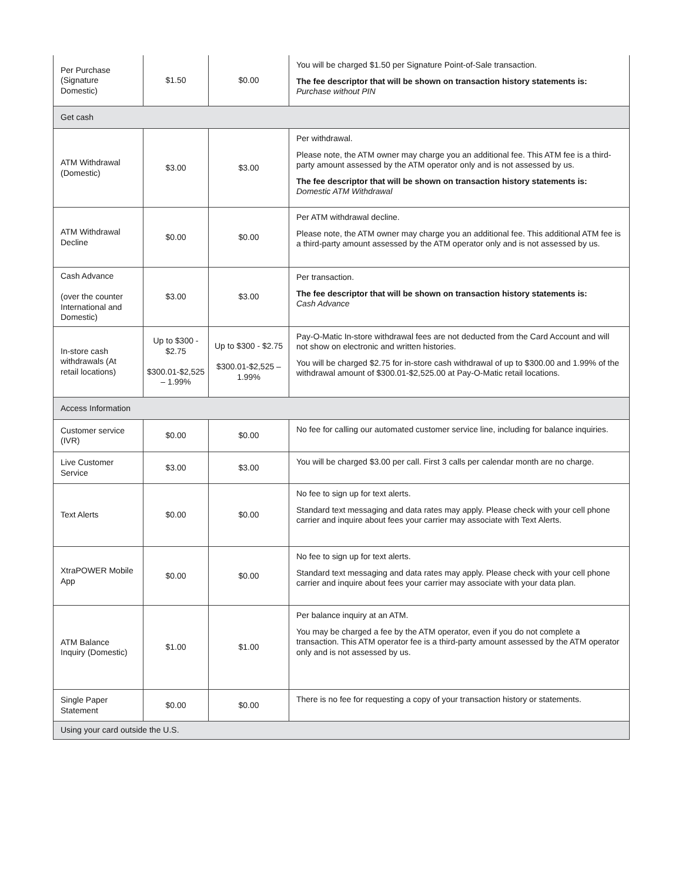| Per Purchase (Signature Domestic) | $1.50 | $0.00 | You will be charged $1.50 per Signature Point-of-Sale transaction. The fee descriptor that will be shown on transaction history statements is: Purchase without PIN |
| Get cash | | | |
| ATM Withdrawal (Domestic) | $3.00 | $3.00 | Per withdrawal. Please note, the ATM owner may charge you an additional fee. This ATM fee is a third-party amount assessed by the ATM operator only and is not assessed by us. The fee descriptor that will be shown on transaction history statements is: Domestic ATM Withdrawal |
| ATM Withdrawal Decline | $0.00 | $0.00 | Per ATM withdrawal decline. Please note, the ATM owner may charge you an additional fee. This additional ATM fee is a third-party amount assessed by the ATM operator only and is not assessed by us. |
| Cash Advance (over the counter International and Domestic) | $3.00 | $3.00 | Per transaction. The fee descriptor that will be shown on transaction history statements is: Cash Advance |
| In-store cash withdrawals (At retail locations) | Up to $300 - $2.75 $300.01-$2,525 – 1.99% | Up to $300 - $2.75 $300.01-$2,525 – 1.99% | Pay-O-Matic In-store withdrawal fees are not deducted from the Card Account and will not show on electronic and written histories. You will be charged $2.75 for in-store cash withdrawal of up to $300.00 and 1.99% of the withdrawal amount of $300.01-$2,525.00 at Pay-O-Matic retail locations. |
| Access Information | | | |
| Customer service (IVR) | $0.00 | $0.00 | No fee for calling our automated customer service line, including for balance inquiries. |
| Live Customer Service | $3.00 | $3.00 | You will be charged $3.00 per call. First 3 calls per calendar month are no charge. |
| Text Alerts | $0.00 | $0.00 | No fee to sign up for text alerts. Standard text messaging and data rates may apply. Please check with your cell phone carrier and inquire about fees your carrier may associate with Text Alerts. |
| XtraPOWER Mobile App | $0.00 | $0.00 | No fee to sign up for text alerts. Standard text messaging and data rates may apply. Please check with your cell phone carrier and inquire about fees your carrier may associate with your data plan. |
| ATM Balance Inquiry (Domestic) | $1.00 | $1.00 | Per balance inquiry at an ATM. You may be charged a fee by the ATM operator, even if you do not complete a transaction. This ATM operator fee is a third-party amount assessed by the ATM operator only and is not assessed by us. |
| Single Paper Statement | $0.00 | $0.00 | There is no fee for requesting a copy of your transaction history or statements. |
| Using your card outside the U.S. | | | |